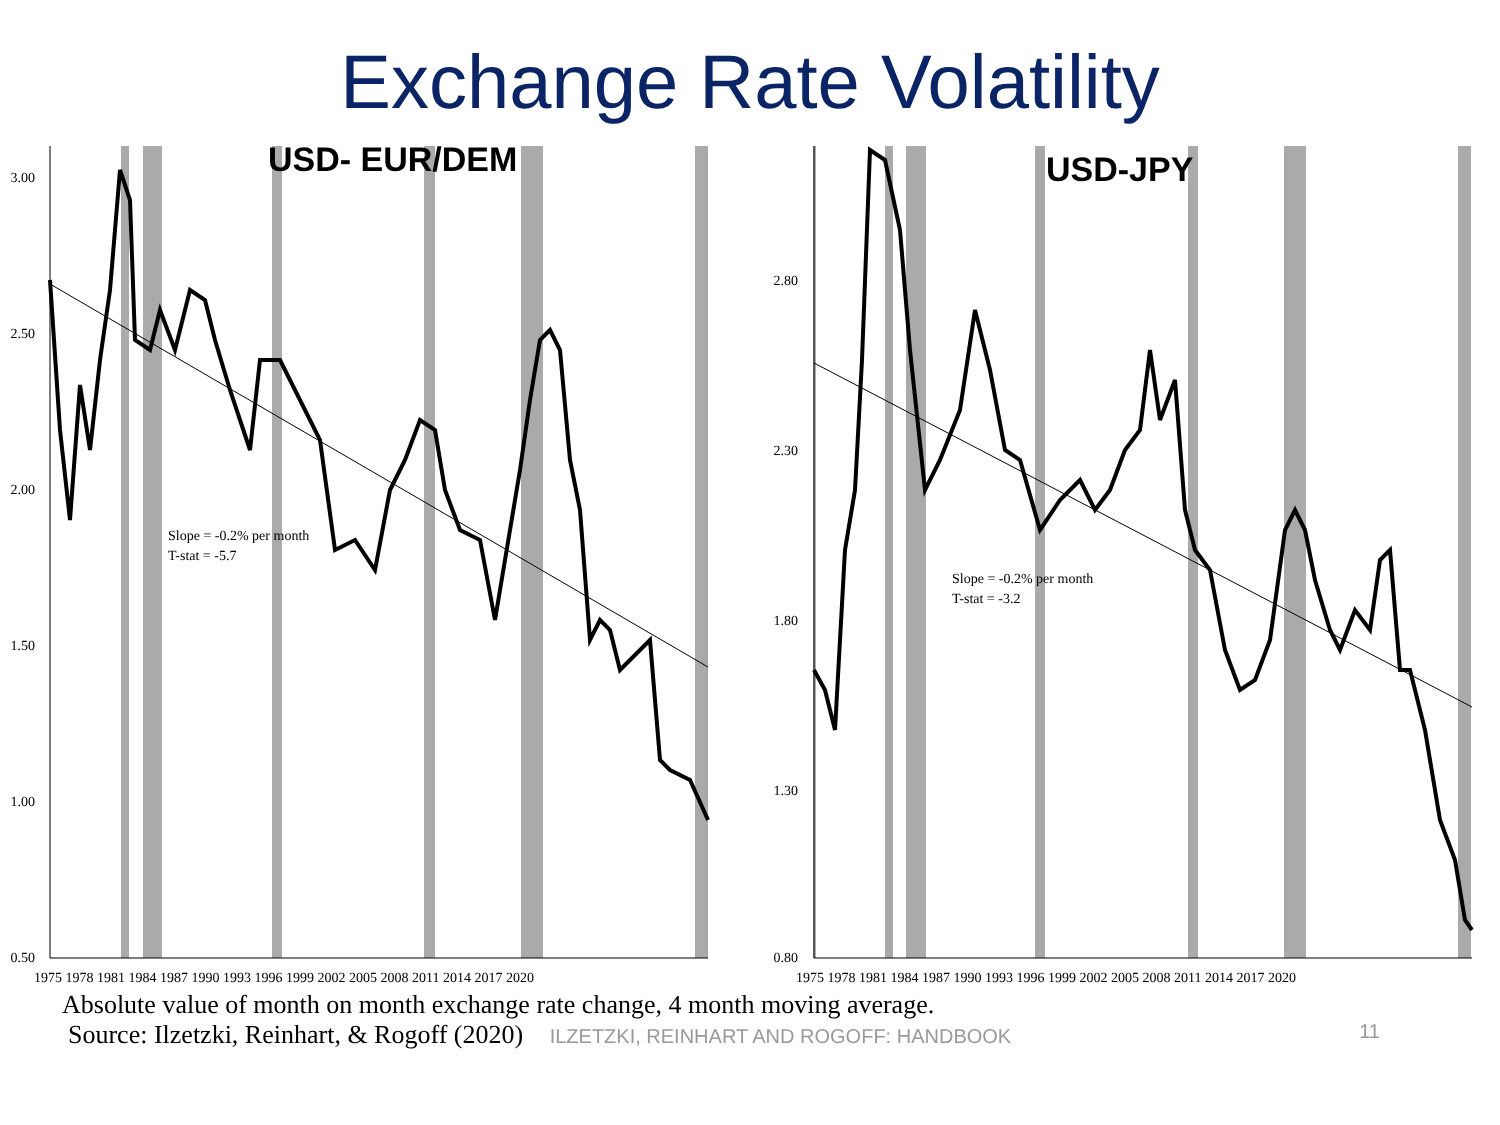Exchange Rate Volatility
3.00
2.50
2.00
1.50
1.00
0.50
Slope = -0.2% per month
T-stat = -5.7
1975 1978 1981 1984 1987 1990 1993 1996 1999 2002 2005 2008 2011 2014 2017 2020
USD- EUR/DEM
2.80
2.30
1.80
1.30
0.80
Slope = -0.2% per month
T-stat = -3.2
1975 1978 1981 1984 1987 1990 1993 1996 1999 2002 2005 2008 2011 2014 2017 2020
USD-JPY
Absolute value of month on month exchange rate change, 4 month moving average.
Source: Ilzetzki, Reinhart, & Rogoff (2020) ILZETZKI, REINHART AND ROGOFF: HANDBOOK 11